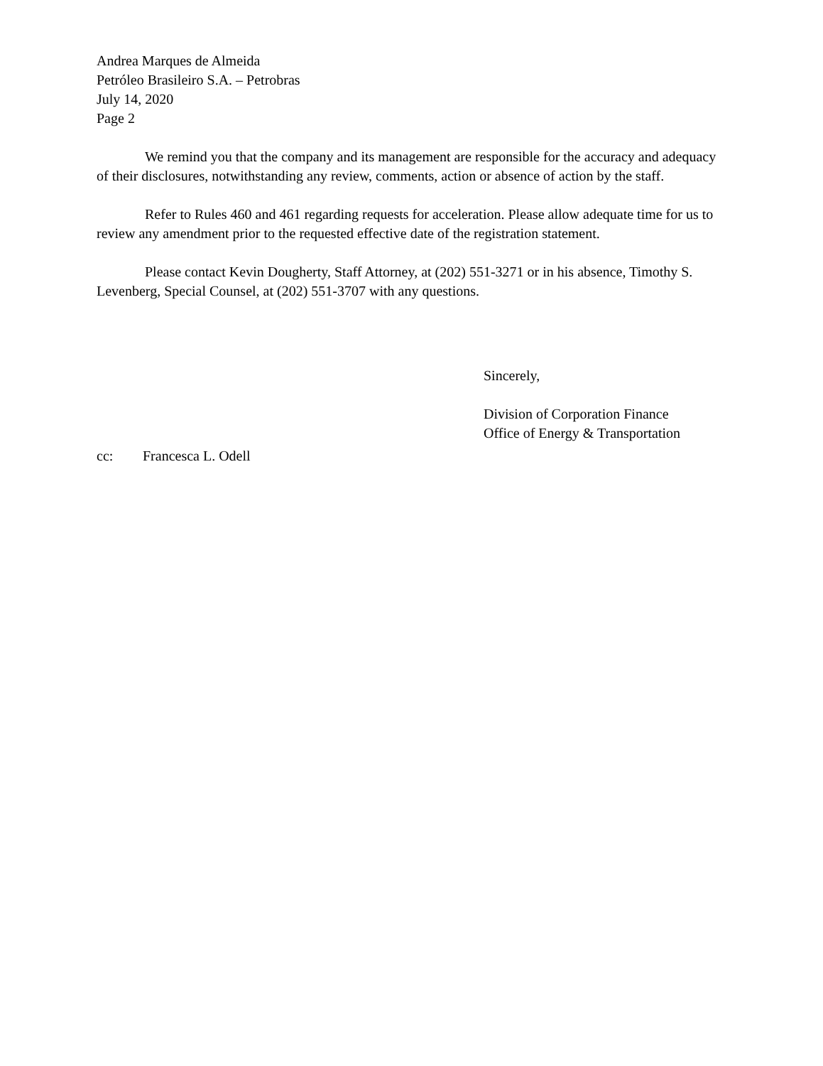Andrea Marques de Almeida
Petróleo Brasileiro S.A. – Petrobras
July 14, 2020
Page 2
We remind you that the company and its management are responsible for the accuracy and adequacy of their disclosures, notwithstanding any review, comments, action or absence of action by the staff.
Refer to Rules 460 and 461 regarding requests for acceleration. Please allow adequate time for us to review any amendment prior to the requested effective date of the registration statement.
Please contact Kevin Dougherty, Staff Attorney, at (202) 551-3271 or in his absence, Timothy S. Levenberg, Special Counsel, at (202) 551-3707 with any questions.
Sincerely,
Division of Corporation Finance
Office of Energy & Transportation
cc: Francesca L. Odell